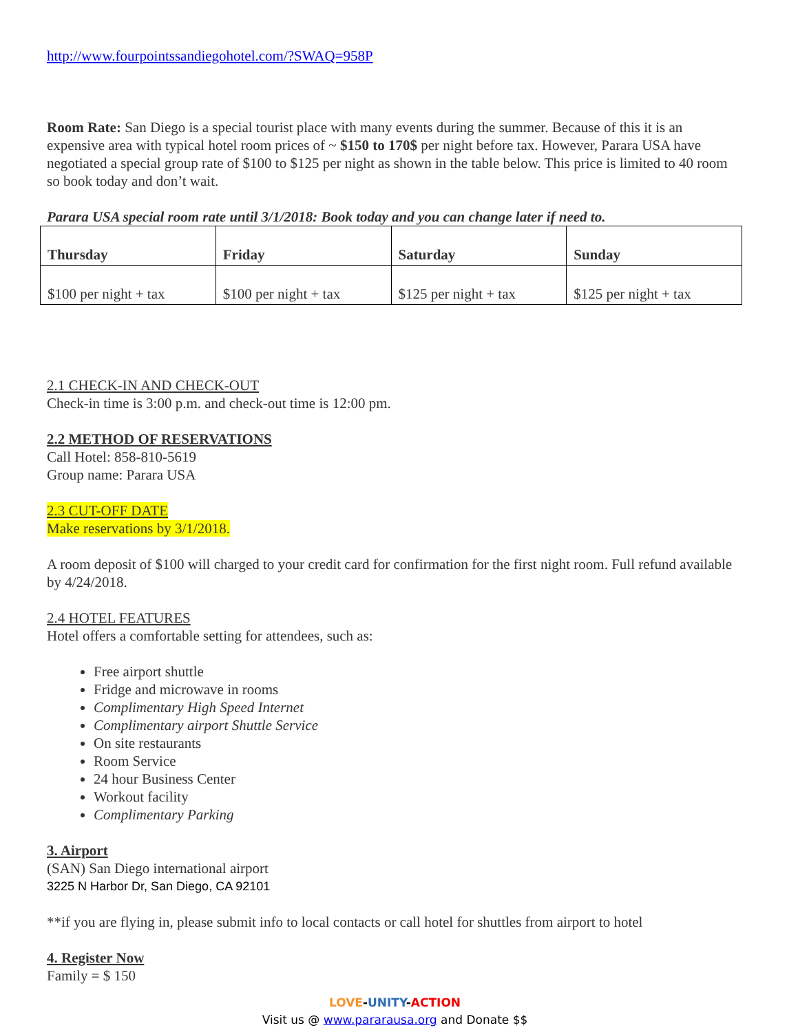http://www.fourpointssandiegohotel.com/?SWAQ=958P
Room Rate: San Diego is a special tourist place with many events during the summer. Because of this it is an expensive area with typical hotel room prices of ~ $150 to 170$ per night before tax. However, Parara USA have negotiated a special group rate of $100 to $125 per night as shown in the table below. This price is limited to 40 room so book today and don’t wait.
Parara USA special room rate until 3/1/2018: Book today and you can change later if need to.
| Thursday | Friday | Saturday | Sunday |
| --- | --- | --- | --- |
| $100 per night + tax | $100 per night + tax | $125 per night + tax | $125 per night + tax |
2.1 CHECK-IN AND CHECK-OUT
Check-in time is 3:00 p.m. and check-out time is 12:00 pm.
2.2 METHOD OF RESERVATIONS
Call Hotel: 858-810-5619
Group name: Parara USA
2.3 CUT-OFF DATE
Make reservations by 3/1/2018.
A room deposit of $100 will charged to your credit card for confirmation for the first night room. Full refund available by 4/24/2018.
2.4 HOTEL FEATURES
Hotel offers a comfortable setting for attendees, such as:
Free airport shuttle
Fridge and microwave in rooms
Complimentary High Speed Internet
Complimentary airport Shuttle Service
On site restaurants
Room Service
24 hour Business Center
Workout facility
Complimentary Parking
3. Airport
(SAN) San Diego international airport
3225 N Harbor Dr, San Diego, CA 92101
**if you are flying in, please submit info to local contacts or call hotel for shuttles from airport to hotel
4. Register Now
Family = $ 150
LOVE-UNITY-ACTION
Visit us @ www.pararausa.org and Donate $$